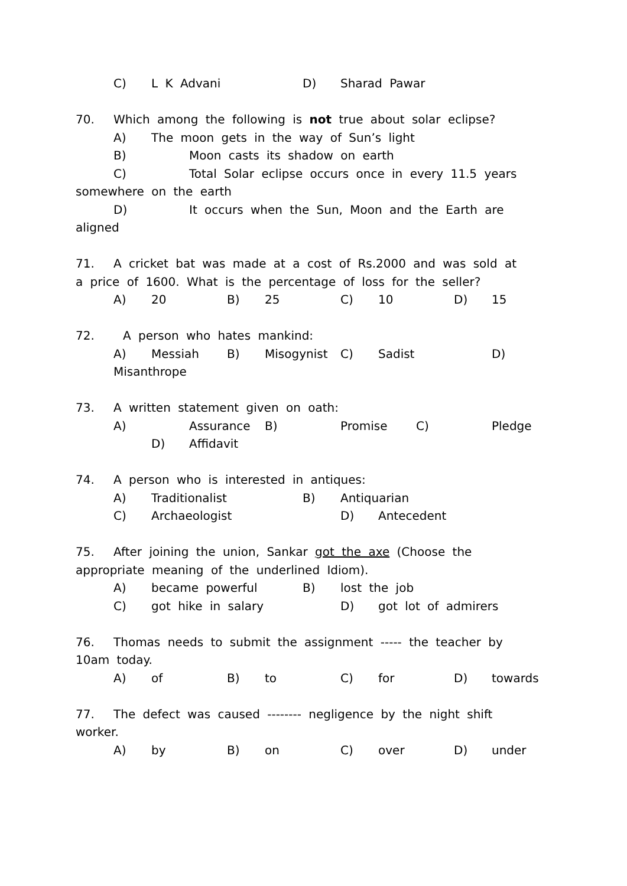C) L K Advani D) Sharad Pawar
70. Which among the following is not true about solar eclipse?
A) The moon gets in the way of Sun’s light
B) Moon casts its shadow on earth
C) Total Solar eclipse occurs once in every 11.5 years
somewhere on the earth
D) It occurs when the Sun, Moon and the Earth are
aligned
71. A cricket bat was made at a cost of Rs.2000 and was sold at
a price of 1600. What is the percentage of loss for the seller?
A) 20 B) 25 C) 10 D) 15
72. A person who hates mankind:
A) Messiah B) Misogynist C) Sadist D)
Misanthrope
73. A written statement given on oath:
A) Assurance B) Promise C) Pledge
D) Affidavit
74. A person who is interested in antiques:
A) Traditionalist B) Antiquarian
C) Archaeologist D) Antecedent
75. After joining the union, Sankar got the axe (Choose the
appropriate meaning of the underlined Idiom).
A) became powerful B) lost the job
C) got hike in salary D) got lot of admirers
76. Thomas needs to submit the assignment ----- the teacher by
10am today.
A) of B) to C) for D) towards
77. The defect was caused -------- negligence by the night shift
worker.
A) by B) on C) over D) under